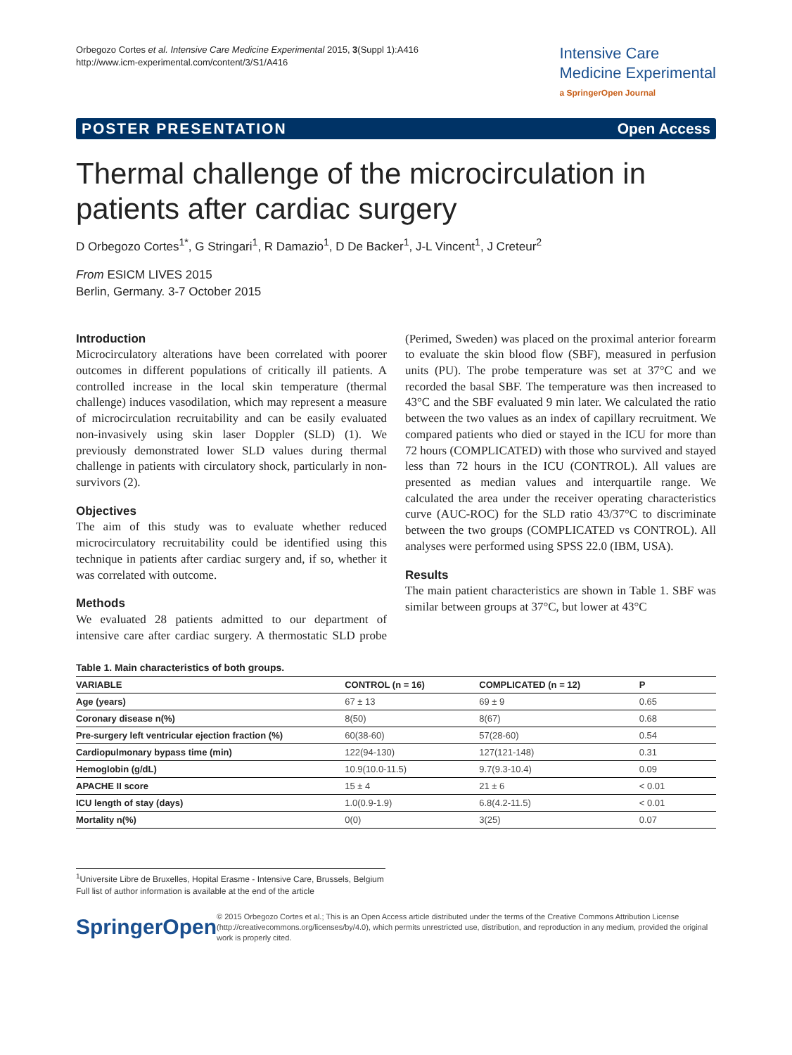Orbegozo Cortes et al. Intensive Care Medicine Experimental 2015, 3(Suppl 1):A416
http://www.icm-experimental.com/content/3/S1/A416
Intensive Care
Medicine Experimental
a SpringerOpen Journal
POSTER PRESENTATION Open Access
Thermal challenge of the microcirculation in patients after cardiac surgery
D Orbegozo Cortes<sup>1*</sup>, G Stringari<sup>1</sup>, R Damazio<sup>1</sup>, D De Backer<sup>1</sup>, J-L Vincent<sup>1</sup>, J Creteur<sup>2</sup>
From ESICM LIVES 2015
Berlin, Germany. 3-7 October 2015
Introduction
Microcirculatory alterations have been correlated with poorer outcomes in different populations of critically ill patients. A controlled increase in the local skin temperature (thermal challenge) induces vasodilation, which may represent a measure of microcirculation recruitability and can be easily evaluated non-invasively using skin laser Doppler (SLD) (1). We previously demonstrated lower SLD values during thermal challenge in patients with circulatory shock, particularly in non-survivors (2).
Objectives
The aim of this study was to evaluate whether reduced microcirculatory recruitability could be identified using this technique in patients after cardiac surgery and, if so, whether it was correlated with outcome.
Methods
We evaluated 28 patients admitted to our department of intensive care after cardiac surgery. A thermostatic SLD probe (Perimed, Sweden) was placed on the proximal anterior forearm to evaluate the skin blood flow (SBF), measured in perfusion units (PU). The probe temperature was set at 37°C and we recorded the basal SBF. The temperature was then increased to 43°C and the SBF evaluated 9 min later. We calculated the ratio between the two values as an index of capillary recruitment. We compared patients who died or stayed in the ICU for more than 72 hours (COMPLICATED) with those who survived and stayed less than 72 hours in the ICU (CONTROL). All values are presented as median values and interquartile range. We calculated the area under the receiver operating characteristics curve (AUC-ROC) for the SLD ratio 43/37°C to discriminate between the two groups (COMPLICATED vs CONTROL). All analyses were performed using SPSS 22.0 (IBM, USA).
Results
The main patient characteristics are shown in Table 1. SBF was similar between groups at 37°C, but lower at 43°C
Table 1. Main characteristics of both groups.
| VARIABLE | CONTROL (n = 16) | COMPLICATED (n = 12) | P |
| --- | --- | --- | --- |
| Age (years) | 67 ± 13 | 69 ± 9 | 0.65 |
| Coronary disease n(%) | 8(50) | 8(67) | 0.68 |
| Pre-surgery left ventricular ejection fraction (%) | 60(38-60) | 57(28-60) | 0.54 |
| Cardiopulmonary bypass time (min) | 122(94-130) | 127(121-148) | 0.31 |
| Hemoglobin (g/dL) | 10.9(10.0-11.5) | 9.7(9.3-10.4) | 0.09 |
| APACHE II score | 15 ± 4 | 21 ± 6 | < 0.01 |
| ICU length of stay (days) | 1.0(0.9-1.9) | 6.8(4.2-11.5) | < 0.01 |
| Mortality n(%) | 0(0) | 3(25) | 0.07 |
<sup>1</sup> Universite Libre de Bruxelles, Hopital Erasme - Intensive Care, Brussels, Belgium
Full list of author information is available at the end of the article
SpringerOpen
© 2015 Orbegozo Cortes et al.; This is an Open Access article distributed under the terms of the Creative Commons Attribution License (http://creativecommons.org/licenses/by/4.0), which permits unrestricted use, distribution, and reproduction in any medium, provided the original work is properly cited.